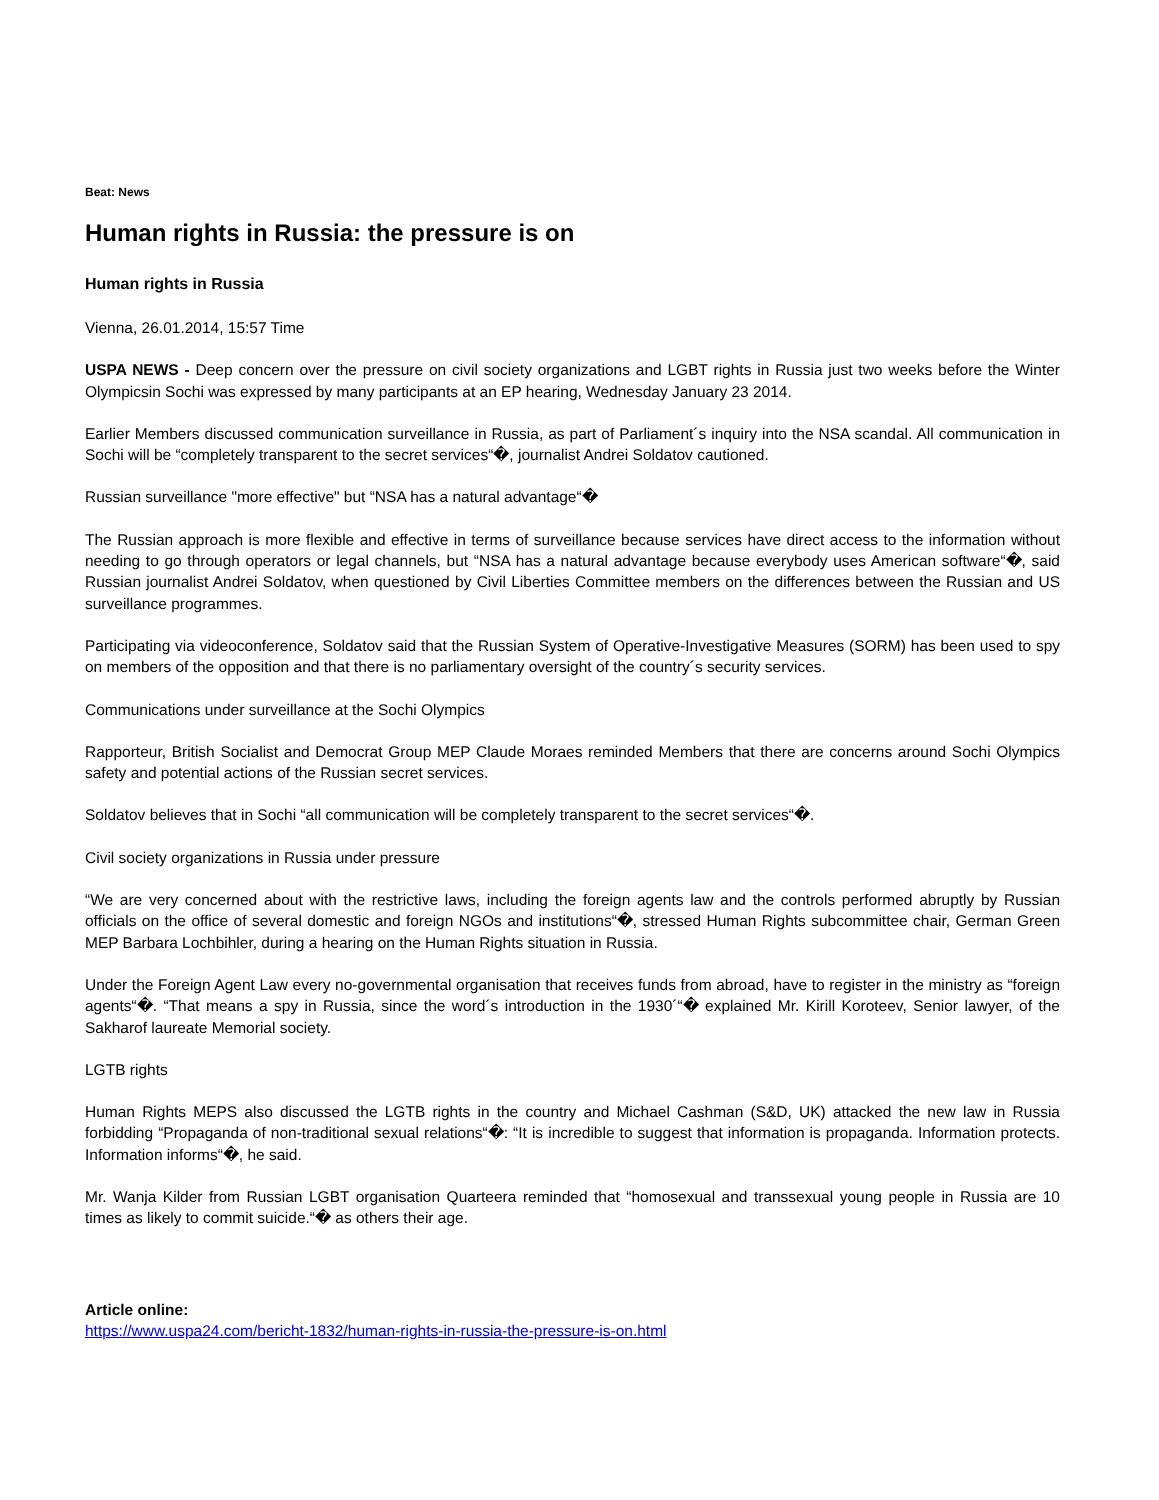Beat: News
Human rights in Russia: the pressure is on
Human rights in Russia
Vienna, 26.01.2014, 15:57 Time
USPA NEWS - Deep concern over the pressure on civil society organizations and LGBT rights in Russia just two weeks before the Winter Olympicsin Sochi was expressed by many participants at an EP hearing, Wednesday January 23 2014.
Earlier Members discussed communication surveillance in Russia, as part of Parliament´s inquiry into the NSA scandal. All communication in Sochi will be “completely transparent to the secret services“�, journalist Andrei Soldatov cautioned.
Russian surveillance "more effective" but “NSA has a natural advantage“�
The Russian approach is more flexible and effective in terms of surveillance because services have direct access to the information without needing to go through operators or legal channels, but “NSA has a natural advantage because everybody uses American software“�, said Russian journalist Andrei Soldatov, when questioned by Civil Liberties Committee members on the differences between the Russian and US surveillance programmes.
Participating via videoconference, Soldatov said that the Russian System of Operative-Investigative Measures (SORM) has been used to spy on members of the opposition and that there is no parliamentary oversight of the country´s security services.
Communications under surveillance at the Sochi Olympics
Rapporteur, British Socialist and Democrat Group MEP Claude Moraes reminded Members that there are concerns around Sochi Olympics safety and potential actions of the Russian secret services.
Soldatov believes that in Sochi “all communication will be completely transparent to the secret services“�.
Civil society organizations in Russia under pressure
“We are very concerned about with the restrictive laws, including the foreign agents law and the controls performed abruptly by Russian officials on the office of several domestic and foreign NGOs and institutions“�, stressed Human Rights subcommittee chair, German Green MEP Barbara Lochbihler, during a hearing on the Human Rights situation in Russia.
Under the Foreign Agent Law every no-governmental organisation that receives funds from abroad, have to register in the ministry as “foreign agents“�. “That means a spy in Russia, since the word´s introduction in the 1930´“� explained Mr. Kirill Koroteev, Senior lawyer, of the Sakharof laureate Memorial society.
LGTB rights
Human Rights MEPS also discussed the LGTB rights in the country and Michael Cashman (S&D, UK) attacked the new law in Russia forbidding “Propaganda of non-traditional sexual relations“�: “It is incredible to suggest that information is propaganda. Information protects. Information informs“�, he said.
Mr. Wanja Kilder from Russian LGBT organisation Quarteera reminded that “homosexual and transsexual young people in Russia are 10 times as likely to commit suicide.“� as others their age.
Article online:
https://www.uspa24.com/bericht-1832/human-rights-in-russia-the-pressure-is-on.html